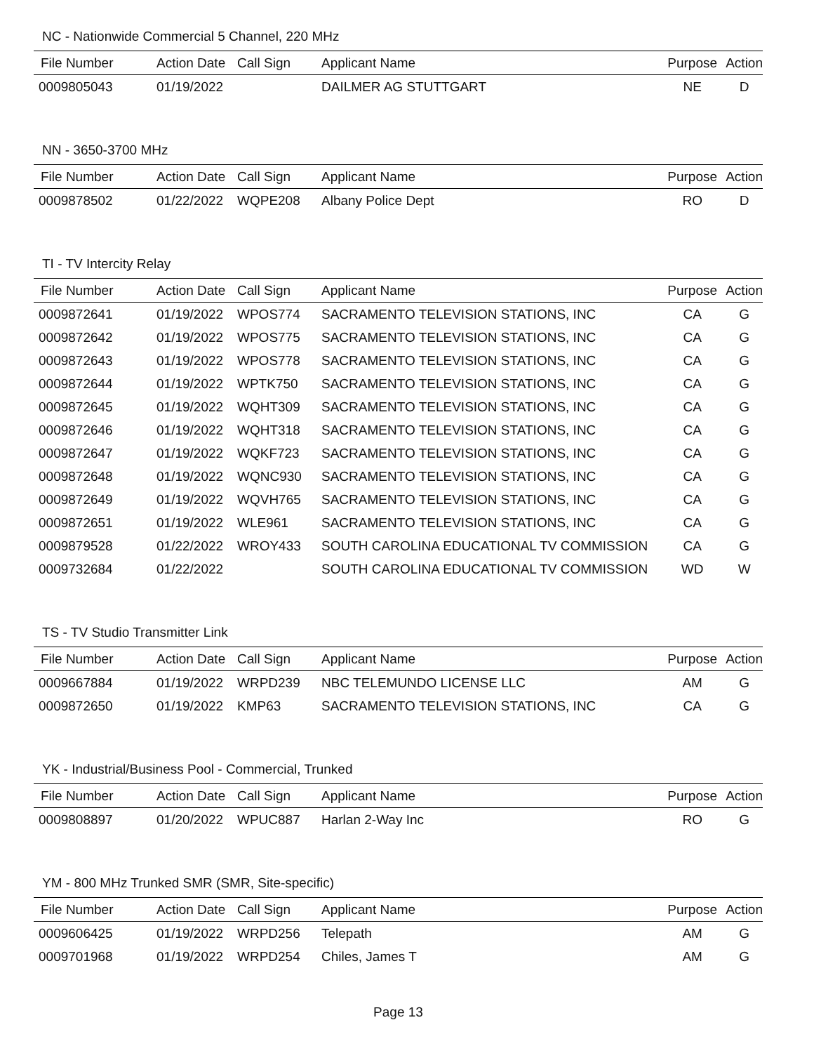NC - Nationwide Commercial 5 Channel, 220 MHz
| File Number | Action Date | Call Sign | Applicant Name | Purpose | Action |
| --- | --- | --- | --- | --- | --- |
| 0009805043 | 01/19/2022 | | DAILMER AG STUTTGART | NE | D |
NN - 3650-3700 MHz
| File Number | Action Date | Call Sign | Applicant Name | Purpose | Action |
| --- | --- | --- | --- | --- | --- |
| 0009878502 | 01/22/2022 | WQPE208 | Albany Police Dept | RO | D |
TI - TV Intercity Relay
| File Number | Action Date | Call Sign | Applicant Name | Purpose | Action |
| --- | --- | --- | --- | --- | --- |
| 0009872641 | 01/19/2022 | WPOS774 | SACRAMENTO TELEVISION STATIONS, INC | CA | G |
| 0009872642 | 01/19/2022 | WPOS775 | SACRAMENTO TELEVISION STATIONS, INC | CA | G |
| 0009872643 | 01/19/2022 | WPOS778 | SACRAMENTO TELEVISION STATIONS, INC | CA | G |
| 0009872644 | 01/19/2022 | WPTK750 | SACRAMENTO TELEVISION STATIONS, INC | CA | G |
| 0009872645 | 01/19/2022 | WQHT309 | SACRAMENTO TELEVISION STATIONS, INC | CA | G |
| 0009872646 | 01/19/2022 | WQHT318 | SACRAMENTO TELEVISION STATIONS, INC | CA | G |
| 0009872647 | 01/19/2022 | WQKF723 | SACRAMENTO TELEVISION STATIONS, INC | CA | G |
| 0009872648 | 01/19/2022 | WQNC930 | SACRAMENTO TELEVISION STATIONS, INC | CA | G |
| 0009872649 | 01/19/2022 | WQVH765 | SACRAMENTO TELEVISION STATIONS, INC | CA | G |
| 0009872651 | 01/19/2022 | WLE961 | SACRAMENTO TELEVISION STATIONS, INC | CA | G |
| 0009879528 | 01/22/2022 | WROY433 | SOUTH CAROLINA EDUCATIONAL TV COMMISSION | CA | G |
| 0009732684 | 01/22/2022 | | SOUTH CAROLINA EDUCATIONAL TV COMMISSION | WD | W |
TS - TV Studio Transmitter Link
| File Number | Action Date | Call Sign | Applicant Name | Purpose | Action |
| --- | --- | --- | --- | --- | --- |
| 0009667884 | 01/19/2022 | WRPD239 | NBC TELEMUNDO LICENSE LLC | AM | G |
| 0009872650 | 01/19/2022 | KMP63 | SACRAMENTO TELEVISION STATIONS, INC | CA | G |
YK - Industrial/Business Pool - Commercial, Trunked
| File Number | Action Date | Call Sign | Applicant Name | Purpose | Action |
| --- | --- | --- | --- | --- | --- |
| 0009808897 | 01/20/2022 | WPUC887 | Harlan 2-Way Inc | RO | G |
YM - 800 MHz Trunked SMR (SMR, Site-specific)
| File Number | Action Date | Call Sign | Applicant Name | Purpose | Action |
| --- | --- | --- | --- | --- | --- |
| 0009606425 | 01/19/2022 | WRPD256 | Telepath | AM | G |
| 0009701968 | 01/19/2022 | WRPD254 | Chiles, James T | AM | G |
Page 13